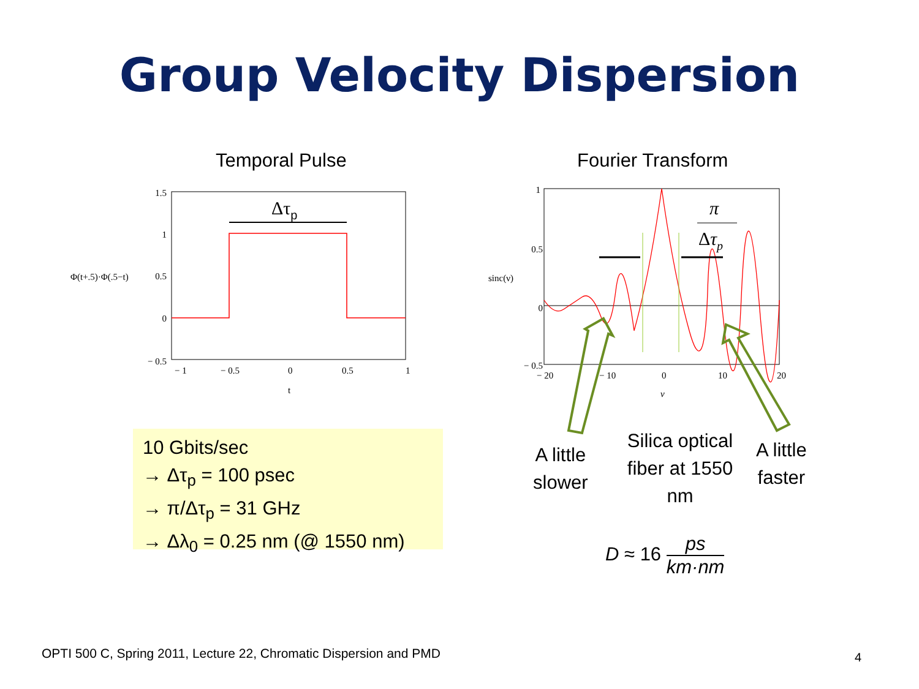Group Velocity Dispersion
Temporal Pulse Fourier Transform
1.5
1
0.5
0
− 0.5
− 1
− 0.5
0
0.5
1
t
Φ(t+.5)·Φ(.5−t)
Δτp
1
0.5
0
− 0.5
− 20
− 10
0
10
20
ν
sinc(ν)
π
Δτp
A little
slower
Silica optical fiber at 1550 nm
A little
faster
D ≈ 16 ps km·nm
10 Gbits/sec
→ Δτ<sub>p</sub> = 100 psec
→ π/Δτ<sub>p</sub> = 31 GHz
→ Δλ<sub>0</sub> = 0.25 nm (@ 1550 nm)
OPTI 500 C, Spring 2011, Lecture 22, Chromatic Dispersion and PMD
4